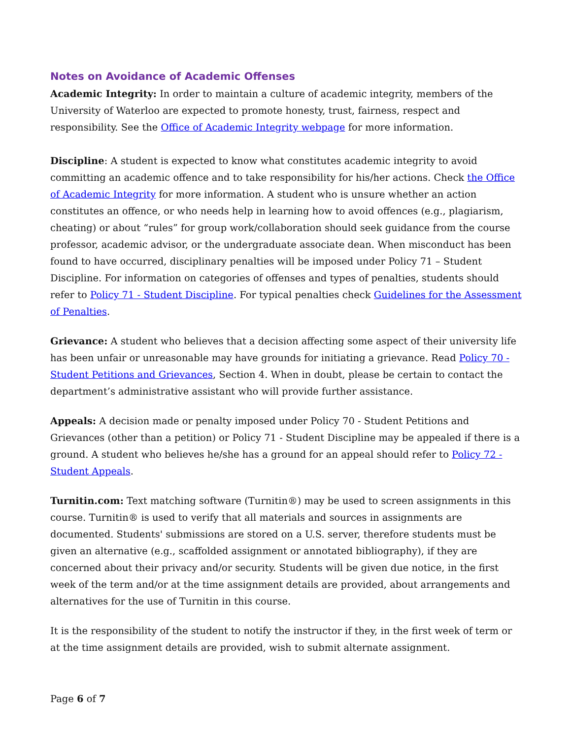Notes on Avoidance of Academic Offenses
Academic Integrity: In order to maintain a culture of academic integrity, members of the University of Waterloo are expected to promote honesty, trust, fairness, respect and responsibility. See the Office of Academic Integrity webpage for more information.
Discipline: A student is expected to know what constitutes academic integrity to avoid committing an academic offence and to take responsibility for his/her actions. Check the Office of Academic Integrity for more information. A student who is unsure whether an action constitutes an offence, or who needs help in learning how to avoid offences (e.g., plagiarism, cheating) or about “rules” for group work/collaboration should seek guidance from the course professor, academic advisor, or the undergraduate associate dean. When misconduct has been found to have occurred, disciplinary penalties will be imposed under Policy 71 – Student Discipline. For information on categories of offenses and types of penalties, students should refer to Policy 71 - Student Discipline. For typical penalties check Guidelines for the Assessment of Penalties.
Grievance: A student who believes that a decision affecting some aspect of their university life has been unfair or unreasonable may have grounds for initiating a grievance. Read Policy 70 - Student Petitions and Grievances, Section 4. When in doubt, please be certain to contact the department’s administrative assistant who will provide further assistance.
Appeals: A decision made or penalty imposed under Policy 70 - Student Petitions and Grievances (other than a petition) or Policy 71 - Student Discipline may be appealed if there is a ground. A student who believes he/she has a ground for an appeal should refer to Policy 72 - Student Appeals.
Turnitin.com: Text matching software (Turnitin®) may be used to screen assignments in this course. Turnitin® is used to verify that all materials and sources in assignments are documented. Students' submissions are stored on a U.S. server, therefore students must be given an alternative (e.g., scaffolded assignment or annotated bibliography), if they are concerned about their privacy and/or security. Students will be given due notice, in the first week of the term and/or at the time assignment details are provided, about arrangements and alternatives for the use of Turnitin in this course.
It is the responsibility of the student to notify the instructor if they, in the first week of term or at the time assignment details are provided, wish to submit alternate assignment.
Page 6 of 7